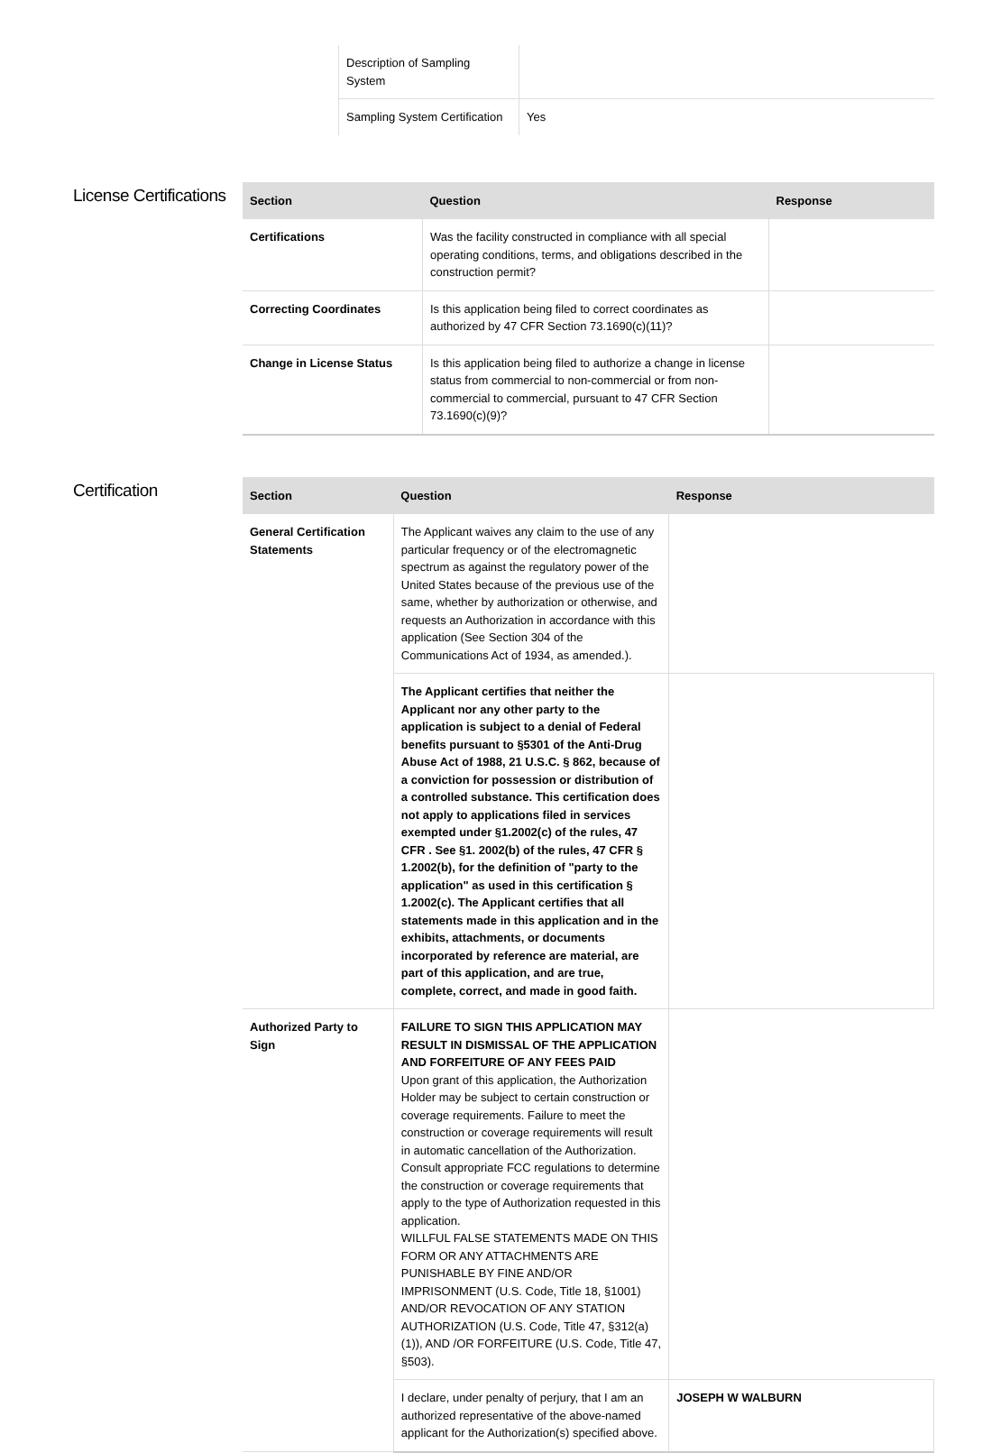| Description of Sampling System | |
| Sampling System Certification | Yes |
License Certifications
| Section | Question | Response |
| --- | --- | --- |
| Certifications | Was the facility constructed in compliance with all special operating conditions, terms, and obligations described in the construction permit? | |
| Correcting Coordinates | Is this application being filed to correct coordinates as authorized by 47 CFR Section 73.1690(c)(11)? | |
| Change in License Status | Is this application being filed to authorize a change in license status from commercial to non-commercial or from non-commercial to commercial, pursuant to 47 CFR Section 73.1690(c)(9)? | |
Certification
| Section | Question | Response |
| --- | --- | --- |
| General Certification Statements | The Applicant waives any claim to the use of any particular frequency or of the electromagnetic spectrum as against the regulatory power of the United States because of the previous use of the same, whether by authorization or otherwise, and requests an Authorization in accordance with this application (See Section 304 of the Communications Act of 1934, as amended.). | |
| | The Applicant certifies that neither the Applicant nor any other party to the application is subject to a denial of Federal benefits pursuant to §5301 of the Anti-Drug Abuse Act of 1988, 21 U.S.C. § 862, because of a conviction for possession or distribution of a controlled substance. This certification does not apply to applications filed in services exempted under §1.2002(c) of the rules, 47 CFR . See §1. 2002(b) of the rules, 47 CFR § 1.2002(b), for the definition of "party to the application" as used in this certification § 1.2002(c). The Applicant certifies that all statements made in this application and in the exhibits, attachments, or documents incorporated by reference are material, are part of this application, and are true, complete, correct, and made in good faith. | |
| Authorized Party to Sign | FAILURE TO SIGN THIS APPLICATION MAY RESULT IN DISMISSAL OF THE APPLICATION AND FORFEITURE OF ANY FEES PAID Upon grant of this application, the Authorization Holder may be subject to certain construction or coverage requirements. Failure to meet the construction or coverage requirements will result in automatic cancellation of the Authorization. Consult appropriate FCC regulations to determine the construction or coverage requirements that apply to the type of Authorization requested in this application. WILLFUL FALSE STATEMENTS MADE ON THIS FORM OR ANY ATTACHMENTS ARE PUNISHABLE BY FINE AND/OR IMPRISONMENT (U.S. Code, Title 18, §1001) AND/OR REVOCATION OF ANY STATION AUTHORIZATION (U.S. Code, Title 47, §312(a)(1)), AND /OR FORFEITURE (U.S. Code, Title 47, §503). | |
| | I declare, under penalty of perjury, that I am an authorized representative of the above-named applicant for the Authorization(s) specified above. | JOSEPH W WALBURN |